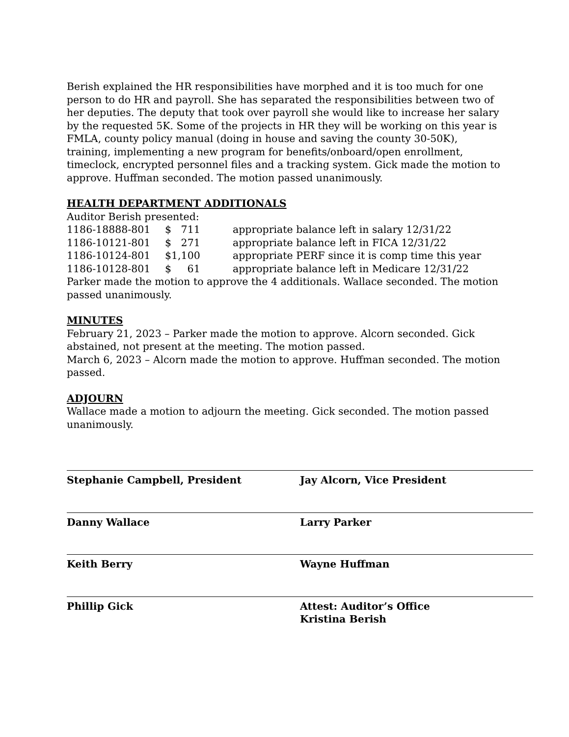Berish explained the HR responsibilities have morphed and it is too much for one person to do HR and payroll. She has separated the responsibilities between two of her deputies. The deputy that took over payroll she would like to increase her salary by the requested 5K. Some of the projects in HR they will be working on this year is FMLA, county policy manual (doing in house and saving the county 30-50K), training, implementing a new program for benefits/onboard/open enrollment, timeclock, encrypted personnel files and a tracking system. Gick made the motion to approve. Huffman seconded. The motion passed unanimously.
HEALTH DEPARTMENT ADDITIONALS
Auditor Berish presented:
1186-18888-801 $ 711 appropriate balance left in salary 12/31/22
1186-10121-801 $ 271 appropriate balance left in FICA 12/31/22
1186-10124-801 $1,100 appropriate PERF since it is comp time this year
1186-10128-801 $ 61 appropriate balance left in Medicare 12/31/22
Parker made the motion to approve the 4 additionals. Wallace seconded. The motion passed unanimously.
MINUTES
February 21, 2023 – Parker made the motion to approve. Alcorn seconded. Gick abstained, not present at the meeting. The motion passed.
March 6, 2023 – Alcorn made the motion to approve. Huffman seconded. The motion passed.
ADJOURN
Wallace made a motion to adjourn the meeting. Gick seconded. The motion passed unanimously.
Stephanie Campbell, President Jay Alcorn, Vice President
Danny Wallace Larry Parker
Keith Berry Wayne Huffman
Phillip Gick Attest: Auditor’s Office
Kristina Berish